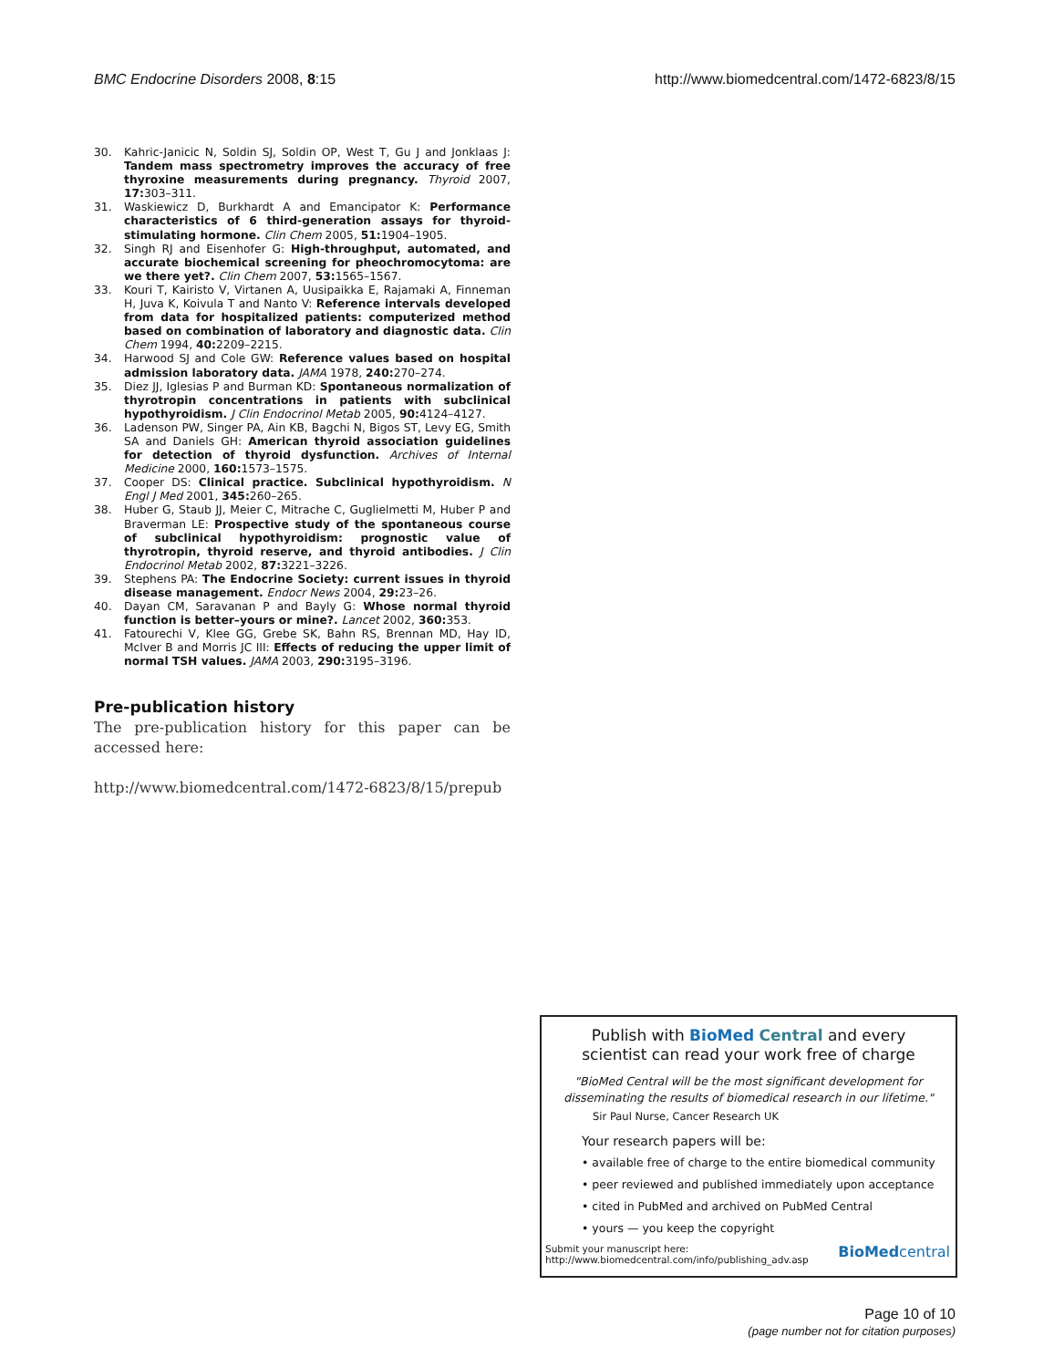BMC Endocrine Disorders 2008, 8:15 http://www.biomedcentral.com/1472-6823/8/15
30. Kahric-Janicic N, Soldin SJ, Soldin OP, West T, Gu J and Jonklaas J: Tandem mass spectrometry improves the accuracy of free thyroxine measurements during pregnancy. Thyroid 2007, 17: 303–311.
31. Waskiewicz D, Burkhardt A and Emancipator K: Performance characteristics of 6 third-generation assays for thyroid-stimulating hormone. Clin Chem 2005, 51: 1904–1905.
32. Singh RJ and Eisenhofer G: High-throughput, automated, and accurate biochemical screening for pheochromocytoma: are we there yet?. Clin Chem 2007, 53: 1565–1567.
33. Kouri T, Kairisto V, Virtanen A, Uusipaikka E, Rajamaki A, Finneman H, Juva K, Koivula T and Nanto V: Reference intervals developed from data for hospitalized patients: computerized method based on combination of laboratory and diagnostic data. Clin Chem 1994, 40: 2209–2215.
34. Harwood SJ and Cole GW: Reference values based on hospital admission laboratory data. JAMA 1978, 240: 270–274.
35. Diez JJ, Iglesias P and Burman KD: Spontaneous normalization of thyrotropin concentrations in patients with subclinical hypothyroidism. J Clin Endocrinol Metab 2005, 90: 4124–4127.
36. Ladenson PW, Singer PA, Ain KB, Bagchi N, Bigos ST, Levy EG, Smith SA and Daniels GH: American thyroid association guidelines for detection of thyroid dysfunction. Archives of Internal Medicine 2000, 160: 1573–1575.
37. Cooper DS: Clinical practice. Subclinical hypothyroidism. N Engl J Med 2001, 345: 260–265.
38. Huber G, Staub JJ, Meier C, Mitrache C, Guglielmetti M, Huber P and Braverman LE: Prospective study of the spontaneous course of subclinical hypothyroidism: prognostic value of thyrotropin, thyroid reserve, and thyroid antibodies. J Clin Endocrinol Metab 2002, 87: 3221–3226.
39. Stephens PA: The Endocrine Society: current issues in thyroid disease management. Endocr News 2004, 29: 23–26.
40. Dayan CM, Saravanan P and Bayly G: Whose normal thyroid function is better–yours or mine?. Lancet 2002, 360: 353.
41. Fatourechi V, Klee GG, Grebe SK, Bahn RS, Brennan MD, Hay ID, McIver B and Morris JC III: Effects of reducing the upper limit of normal TSH values. JAMA 2003, 290: 3195–3196.
Pre-publication history
The pre-publication history for this paper can be accessed here:
http://www.biomedcentral.com/1472-6823/8/15/prepub
Publish with BioMed Central and every
scientist can read your work free of charge
"BioMed Central will be the most significant development for
disseminating the results of biomedical research in our lifetime."
Sir Paul Nurse, Cancer Research UK
Your research papers will be:
• available free of charge to the entire biomedical community
• peer reviewed and published immediately upon acceptance
• cited in PubMed and archived on PubMed Central
• yours — you keep the copyright
Submit your manuscript here:
http://www.biomedcentral.com/info/publishing_adv.asp BioMedcentral
Page 10 of 10
(page number not for citation purposes)